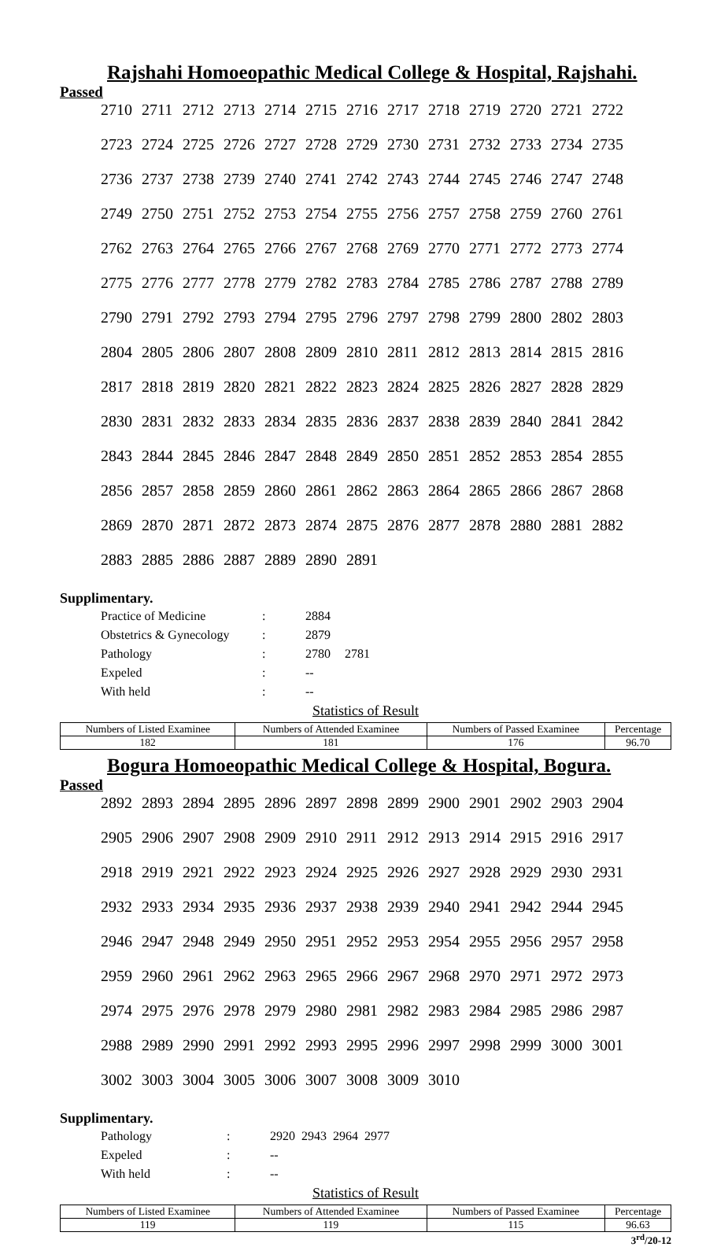Rajshahi Homoeopathic Medical College & Hospital, Rajshahi.
Passed
| 2710 | 2711 | 2712 | 2713 | 2714 | 2715 | 2716 | 2717 | 2718 | 2719 | 2720 | 2721 | 2722 |
| 2723 | 2724 | 2725 | 2726 | 2727 | 2728 | 2729 | 2730 | 2731 | 2732 | 2733 | 2734 | 2735 |
| 2736 | 2737 | 2738 | 2739 | 2740 | 2741 | 2742 | 2743 | 2744 | 2745 | 2746 | 2747 | 2748 |
| 2749 | 2750 | 2751 | 2752 | 2753 | 2754 | 2755 | 2756 | 2757 | 2758 | 2759 | 2760 | 2761 |
| 2762 | 2763 | 2764 | 2765 | 2766 | 2767 | 2768 | 2769 | 2770 | 2771 | 2772 | 2773 | 2774 |
| 2775 | 2776 | 2777 | 2778 | 2779 | 2782 | 2783 | 2784 | 2785 | 2786 | 2787 | 2788 | 2789 |
| 2790 | 2791 | 2792 | 2793 | 2794 | 2795 | 2796 | 2797 | 2798 | 2799 | 2800 | 2802 | 2803 |
| 2804 | 2805 | 2806 | 2807 | 2808 | 2809 | 2810 | 2811 | 2812 | 2813 | 2814 | 2815 | 2816 |
| 2817 | 2818 | 2819 | 2820 | 2821 | 2822 | 2823 | 2824 | 2825 | 2826 | 2827 | 2828 | 2829 |
| 2830 | 2831 | 2832 | 2833 | 2834 | 2835 | 2836 | 2837 | 2838 | 2839 | 2840 | 2841 | 2842 |
| 2843 | 2844 | 2845 | 2846 | 2847 | 2848 | 2849 | 2850 | 2851 | 2852 | 2853 | 2854 | 2855 |
| 2856 | 2857 | 2858 | 2859 | 2860 | 2861 | 2862 | 2863 | 2864 | 2865 | 2866 | 2867 | 2868 |
| 2869 | 2870 | 2871 | 2872 | 2873 | 2874 | 2875 | 2876 | 2877 | 2878 | 2880 | 2881 | 2882 |
| 2883 | 2885 | 2886 | 2887 | 2889 | 2890 | 2891 | | | | | | |
Supplimentary.
| Practice of Medicine | : | 2884 | |
| Obstetrics & Gynecology | : | 2879 | |
| Pathology | : | 2780 | 2781 |
| Expeled | : | -- | |
| With held | : | -- | |
Statistics of Result
| Numbers of Listed Examinee | Numbers of Attended Examinee | Numbers of Passed Examinee | Percentage |
| --- | --- | --- | --- |
| 182 | 181 | 176 | 96.70 |
Bogura Homoeopathic Medical College & Hospital, Bogura.
Passed
| 2892 | 2893 | 2894 | 2895 | 2896 | 2897 | 2898 | 2899 | 2900 | 2901 | 2902 | 2903 | 2904 |
| 2905 | 2906 | 2907 | 2908 | 2909 | 2910 | 2911 | 2912 | 2913 | 2914 | 2915 | 2916 | 2917 |
| 2918 | 2919 | 2921 | 2922 | 2923 | 2924 | 2925 | 2926 | 2927 | 2928 | 2929 | 2930 | 2931 |
| 2932 | 2933 | 2934 | 2935 | 2936 | 2937 | 2938 | 2939 | 2940 | 2941 | 2942 | 2944 | 2945 |
| 2946 | 2947 | 2948 | 2949 | 2950 | 2951 | 2952 | 2953 | 2954 | 2955 | 2956 | 2957 | 2958 |
| 2959 | 2960 | 2961 | 2962 | 2963 | 2965 | 2966 | 2967 | 2968 | 2970 | 2971 | 2972 | 2973 |
| 2974 | 2975 | 2976 | 2978 | 2979 | 2980 | 2981 | 2982 | 2983 | 2984 | 2985 | 2986 | 2987 |
| 2988 | 2989 | 2990 | 2991 | 2992 | 2993 | 2995 | 2996 | 2997 | 2998 | 2999 | 3000 | 3001 |
| 3002 | 3003 | 3004 | 3005 | 3006 | 3007 | 3008 | 3009 | 3010 | | | | |
Supplimentary.
| Pathology | : | 2920 2943 2964 2977 |
| Expeled | : | -- |
| With held | : | -- |
Statistics of Result
| Numbers of Listed Examinee | Numbers of Attended Examinee | Numbers of Passed Examinee | Percentage |
| --- | --- | --- | --- |
| 119 | 119 | 115 | 96.63 |
3<sup>rd</sup>/20-12